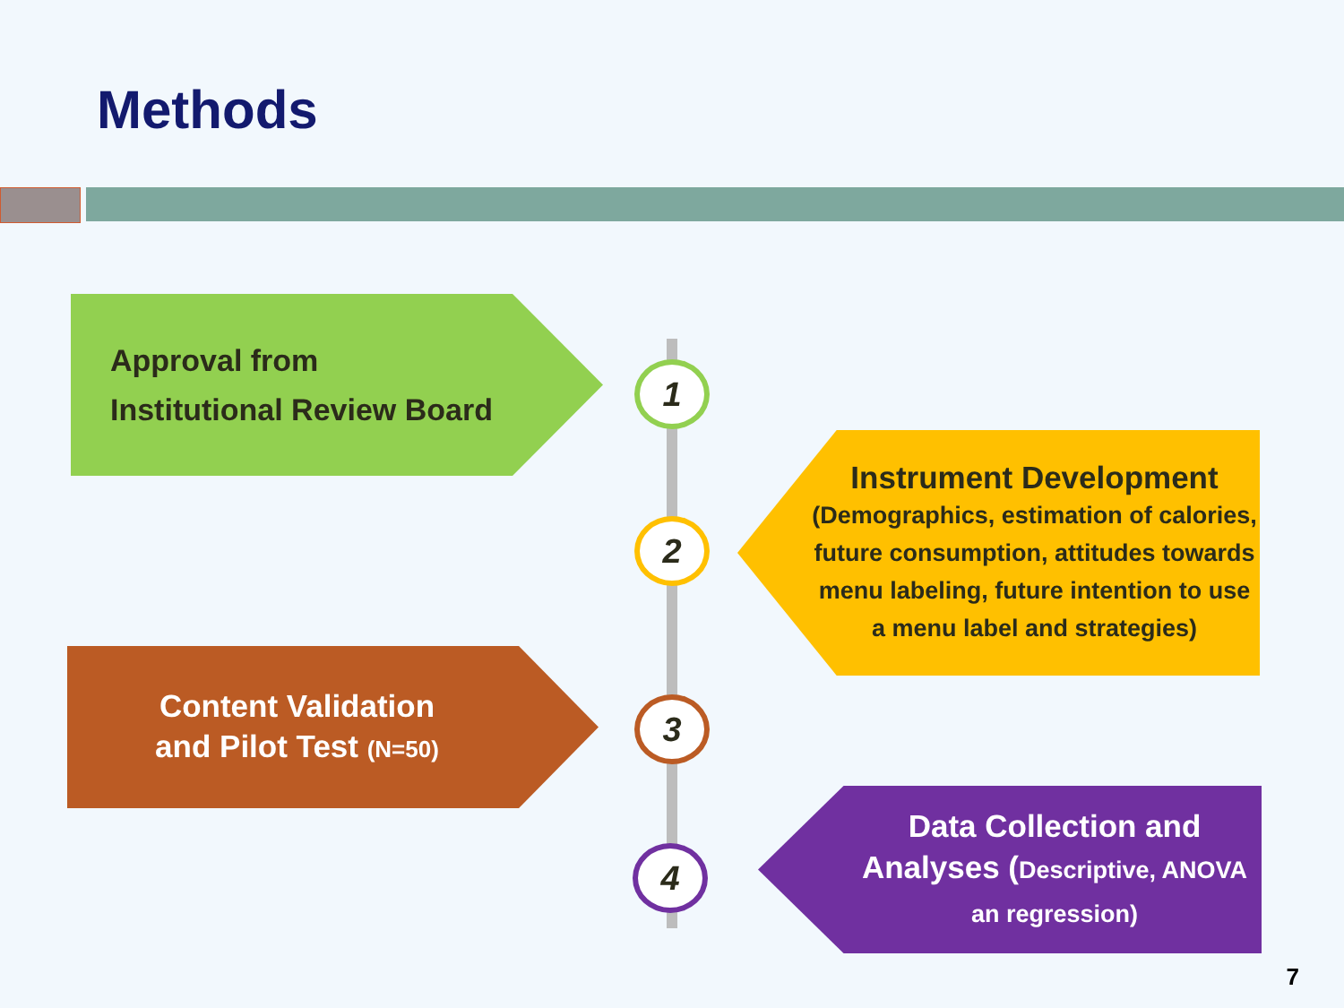Methods
Approval from
Institutional Review Board
Instrument Development
(Demographics, estimation of calories, future consumption, attitudes towards menu labeling, future intention to use a menu label and strategies)
Content Validation
and Pilot Test (N=50)
Data Collection and Analyses (Descriptive, ANOVA an regression)
1
2
3
4
7